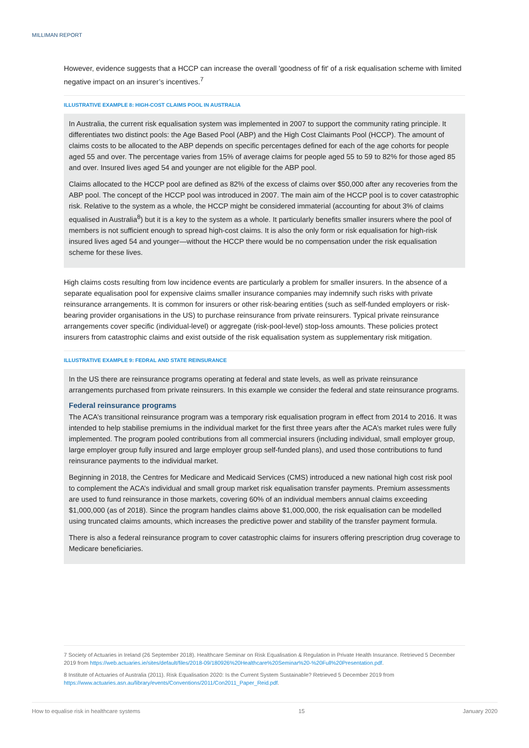MILLIMAN REPORT
However, evidence suggests that a HCCP can increase the overall 'goodness of fit' of a risk equalisation scheme with limited negative impact on an insurer’s incentives.<sup>7</sup>
ILLUSTRATIVE EXAMPLE 8: HIGH-COST CLAIMS POOL IN AUSTRALIA
In Australia, the current risk equalisation system was implemented in 2007 to support the community rating principle. It differentiates two distinct pools: the Age Based Pool (ABP) and the High Cost Claimants Pool (HCCP). The amount of claims costs to be allocated to the ABP depends on specific percentages defined for each of the age cohorts for people aged 55 and over. The percentage varies from 15% of average claims for people aged 55 to 59 to 82% for those aged 85 and over. Insured lives aged 54 and younger are not eligible for the ABP pool.
Claims allocated to the HCCP pool are defined as 82% of the excess of claims over $50,000 after any recoveries from the ABP pool. The concept of the HCCP pool was introduced in 2007. The main aim of the HCCP pool is to cover catastrophic risk. Relative to the system as a whole, the HCCP might be considered immaterial (accounting for about 3% of claims equalised in Australia<sup>8</sup>) but it is a key to the system as a whole. It particularly benefits smaller insurers where the pool of members is not sufficient enough to spread high-cost claims. It is also the only form or risk equalisation for high-risk insured lives aged 54 and younger—without the HCCP there would be no compensation under the risk equalisation scheme for these lives.
High claims costs resulting from low incidence events are particularly a problem for smaller insurers. In the absence of a separate equalisation pool for expensive claims smaller insurance companies may indemnify such risks with private reinsurance arrangements. It is common for insurers or other risk-bearing entities (such as self-funded employers or risk-bearing provider organisations in the US) to purchase reinsurance from private reinsurers. Typical private reinsurance arrangements cover specific (individual-level) or aggregate (risk-pool-level) stop-loss amounts. These policies protect insurers from catastrophic claims and exist outside of the risk equalisation system as supplementary risk mitigation.
ILLUSTRATIVE EXAMPLE 9: FEDRAL AND STATE REINSURANCE
In the US there are reinsurance programs operating at federal and state levels, as well as private reinsurance arrangements purchased from private reinsurers. In this example we consider the federal and state reinsurance programs.
Federal reinsurance programs
The ACA’s transitional reinsurance program was a temporary risk equalisation program in effect from 2014 to 2016. It was intended to help stabilise premiums in the individual market for the first three years after the ACA’s market rules were fully implemented. The program pooled contributions from all commercial insurers (including individual, small employer group, large employer group fully insured and large employer group self-funded plans), and used those contributions to fund reinsurance payments to the individual market.
Beginning in 2018, the Centres for Medicare and Medicaid Services (CMS) introduced a new national high cost risk pool to complement the ACA’s individual and small group market risk equalisation transfer payments. Premium assessments are used to fund reinsurance in those markets, covering 60% of an individual members annual claims exceeding $1,000,000 (as of 2018). Since the program handles claims above $1,000,000, the risk equalisation can be modelled using truncated claims amounts, which increases the predictive power and stability of the transfer payment formula.
There is also a federal reinsurance program to cover catastrophic claims for insurers offering prescription drug coverage to Medicare beneficiaries.
7 Society of Actuaries in Ireland (26 September 2018). Healthcare Seminar on Risk Equalisation & Regulation in Private Health Insurance. Retrieved 5 December 2019 from https://web.actuaries.ie/sites/default/files/2018-09/180926%20Healthcare%20Seminar%20-%20Full%20Presentation.pdf.
8 Institute of Actuaries of Australia (2011). Risk Equalisation 2020: Is the Current System Sustainable? Retrieved 5 December 2019 from https://www.actuaries.asn.au/library/events/Conventions/2011/Con2011_Paper_Reid.pdf.
How to equalise risk in healthcare systems 15 January 2020